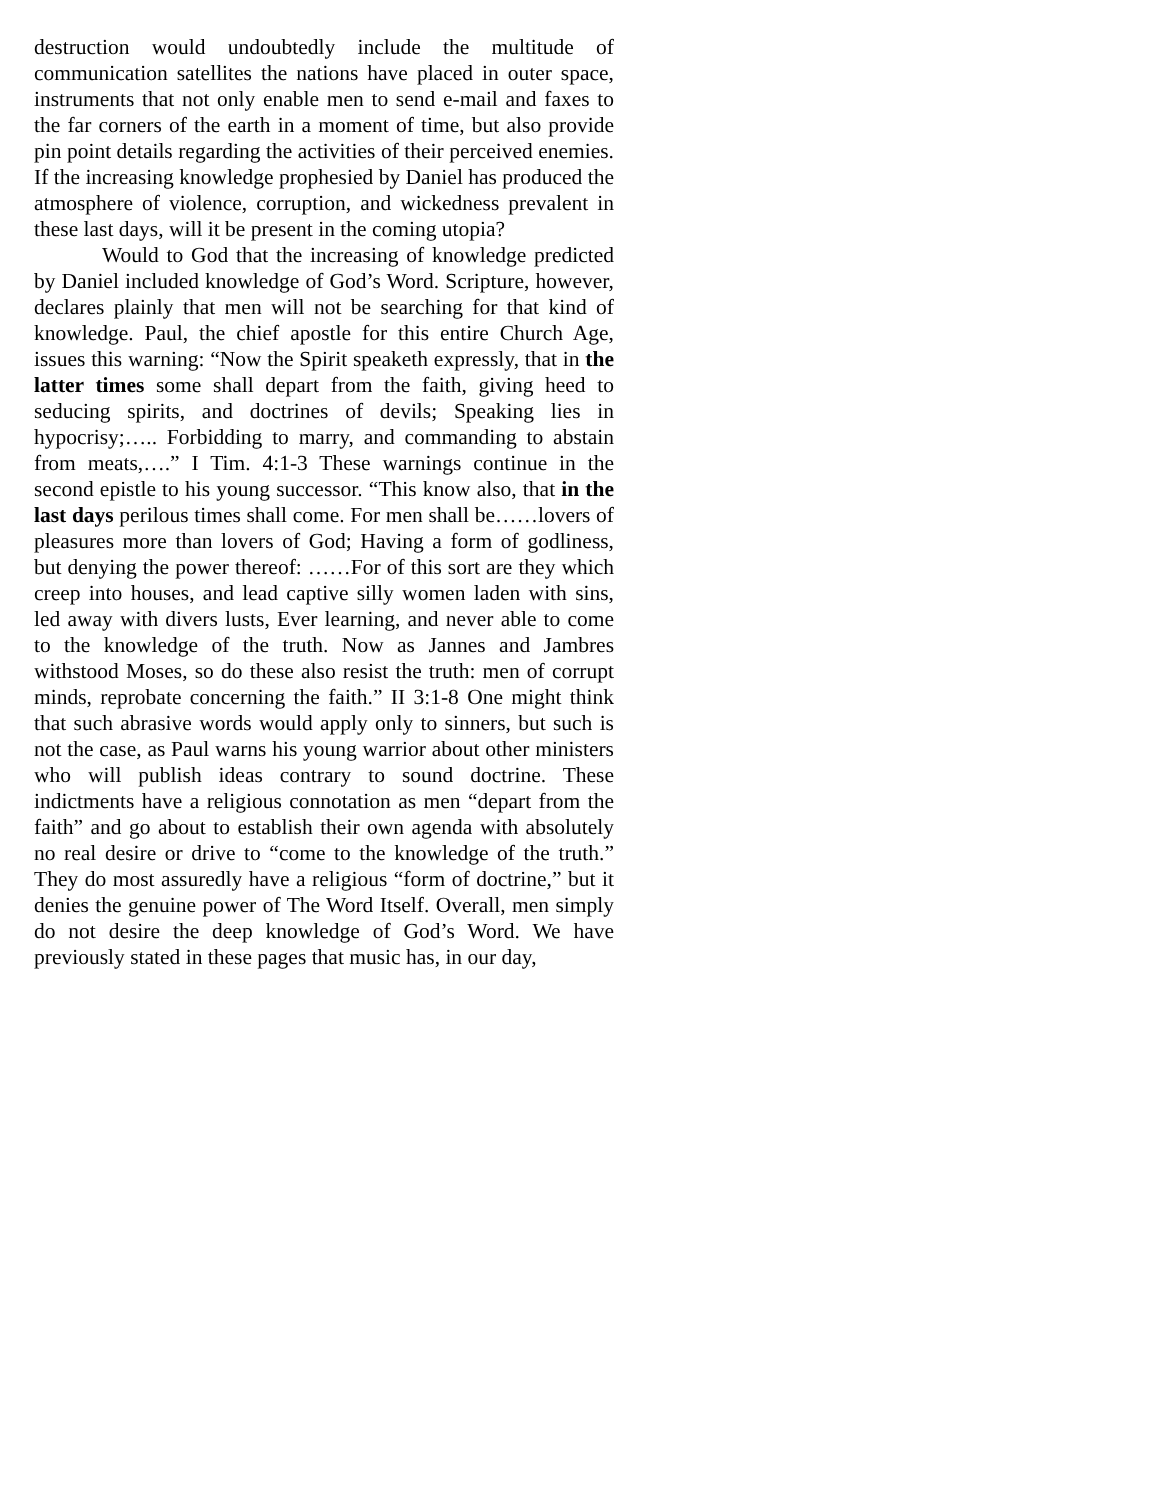destruction would undoubtedly include the multitude of communication satellites the nations have placed in outer space, instruments that not only enable men to send e-mail and faxes to the far corners of the earth in a moment of time, but also provide pin point details regarding the activities of their perceived enemies. If the increasing knowledge prophesied by Daniel has produced the atmosphere of violence, corruption, and wickedness prevalent in these last days, will it be present in the coming utopia?
Would to God that the increasing of knowledge predicted by Daniel included knowledge of God’s Word. Scripture, however, declares plainly that men will not be searching for that kind of knowledge. Paul, the chief apostle for this entire Church Age, issues this warning: “Now the Spirit speaketh expressly, that in the latter times some shall depart from the faith, giving heed to seducing spirits, and doctrines of devils; Speaking lies in hypocrisy;….. Forbidding to marry, and commanding to abstain from meats,….” I Tim. 4:1-3 These warnings continue in the second epistle to his young successor. “This know also, that in the last days perilous times shall come. For men shall be……lovers of pleasures more than lovers of God; Having a form of godliness, but denying the power thereof: ……For of this sort are they which creep into houses, and lead captive silly women laden with sins, led away with divers lusts, Ever learning, and never able to come to the knowledge of the truth. Now as Jannes and Jambres withstood Moses, so do these also resist the truth: men of corrupt minds, reprobate concerning the faith.” II 3:1-8 One might think that such abrasive words would apply only to sinners, but such is not the case, as Paul warns his young warrior about other ministers who will publish ideas contrary to sound doctrine. These indictments have a religious connotation as men “depart from the faith” and go about to establish their own agenda with absolutely no real desire or drive to “come to the knowledge of the truth.” They do most assuredly have a religious “form of doctrine,” but it denies the genuine power of The Word Itself. Overall, men simply do not desire the deep knowledge of God’s Word. We have previously stated in these pages that music has, in our day,